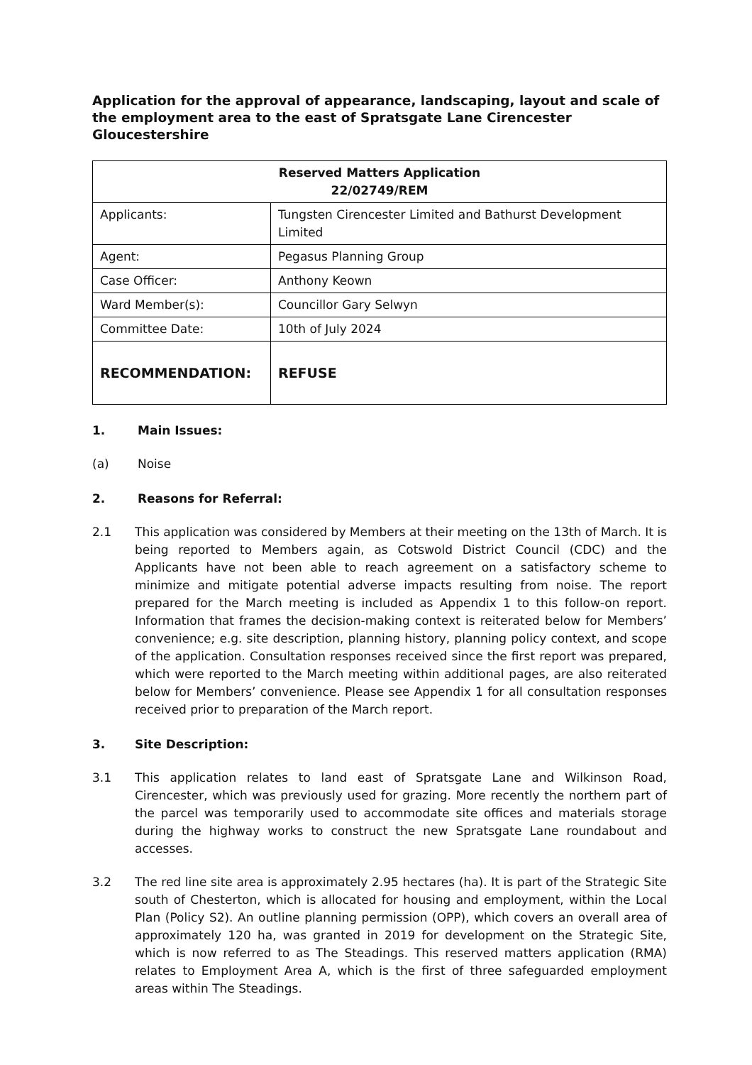Application for the approval of appearance, landscaping, layout and scale of the employment area to the east of Spratsgate Lane Cirencester Gloucestershire
| Reserved Matters Application 22/02749/REM | |
| --- | --- |
| Applicants: | Tungsten Cirencester Limited and Bathurst Development Limited |
| Agent: | Pegasus Planning Group |
| Case Officer: | Anthony Keown |
| Ward Member(s): | Councillor Gary Selwyn |
| Committee Date: | 10th of July 2024 |
| RECOMMENDATION: | REFUSE |
1. Main Issues:
(a) Noise
2. Reasons for Referral:
2.1 This application was considered by Members at their meeting on the 13th of March. It is being reported to Members again, as Cotswold District Council (CDC) and the Applicants have not been able to reach agreement on a satisfactory scheme to minimize and mitigate potential adverse impacts resulting from noise. The report prepared for the March meeting is included as Appendix 1 to this follow-on report. Information that frames the decision-making context is reiterated below for Members’ convenience; e.g. site description, planning history, planning policy context, and scope of the application. Consultation responses received since the first report was prepared, which were reported to the March meeting within additional pages, are also reiterated below for Members’ convenience. Please see Appendix 1 for all consultation responses received prior to preparation of the March report.
3. Site Description:
3.1 This application relates to land east of Spratsgate Lane and Wilkinson Road, Cirencester, which was previously used for grazing. More recently the northern part of the parcel was temporarily used to accommodate site offices and materials storage during the highway works to construct the new Spratsgate Lane roundabout and accesses.
3.2 The red line site area is approximately 2.95 hectares (ha). It is part of the Strategic Site south of Chesterton, which is allocated for housing and employment, within the Local Plan (Policy S2). An outline planning permission (OPP), which covers an overall area of approximately 120 ha, was granted in 2019 for development on the Strategic Site, which is now referred to as The Steadings. This reserved matters application (RMA) relates to Employment Area A, which is the first of three safeguarded employment areas within The Steadings.